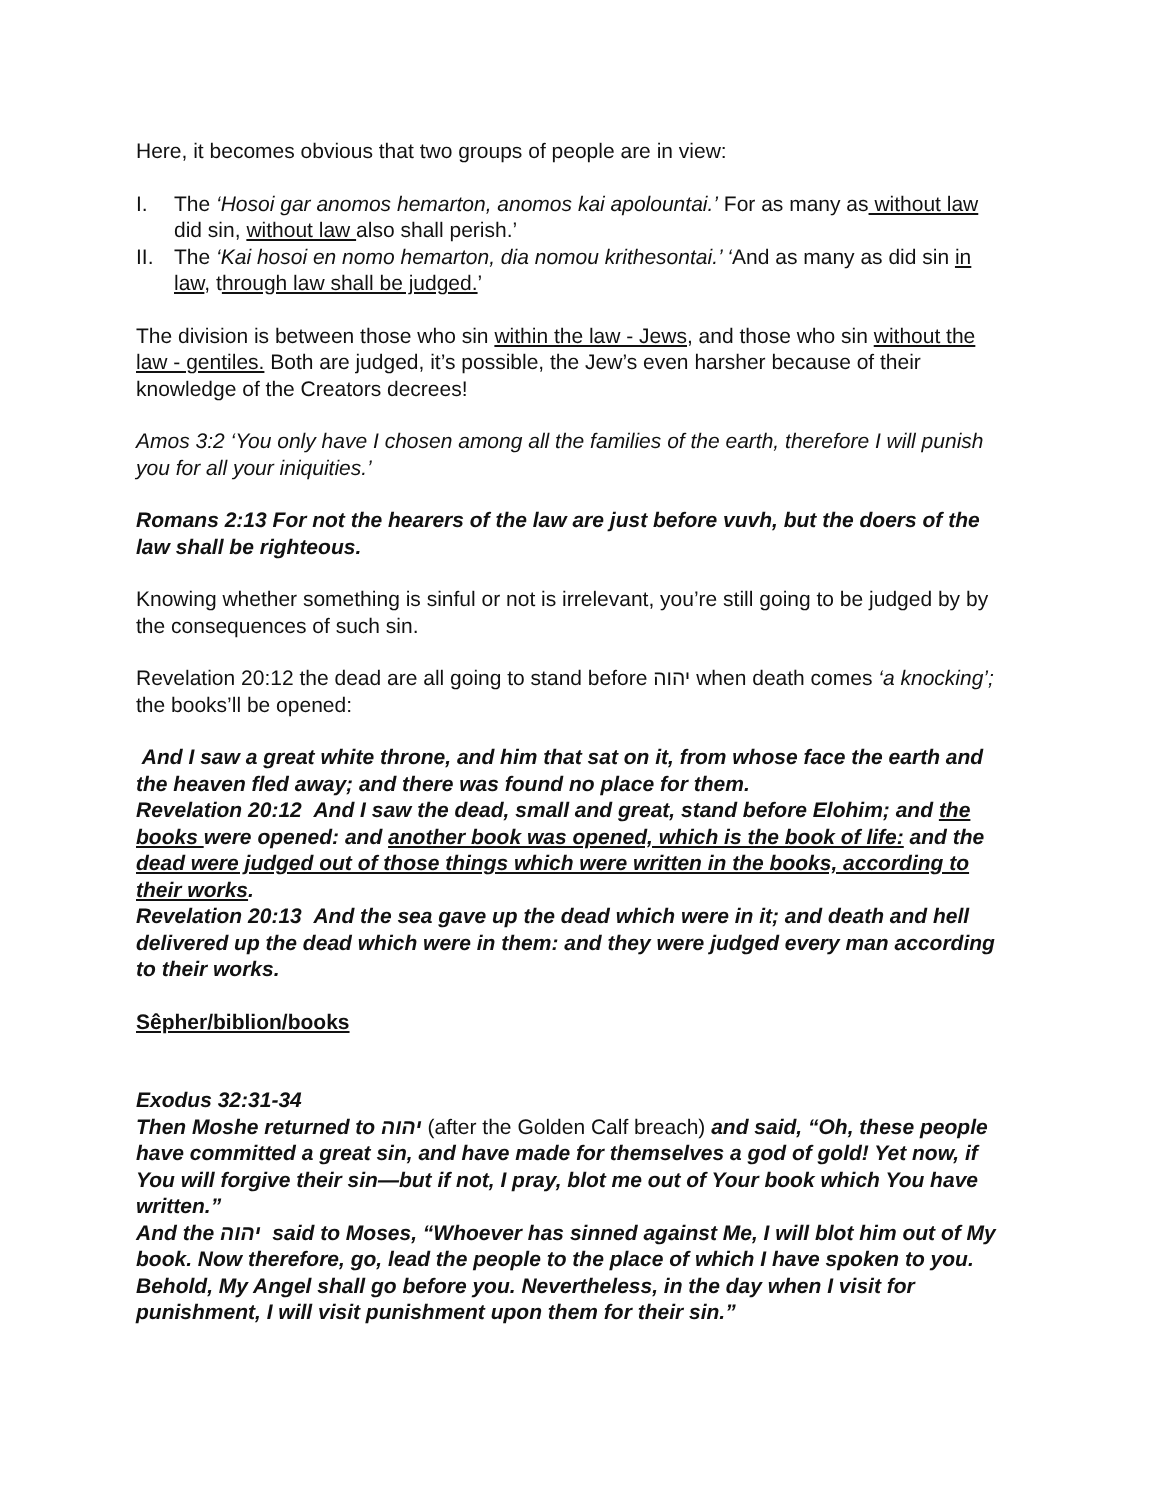Here, it becomes obvious that two groups of people are in view:
I. The ‘Hosoi gar anomos hemarton, anomos kai apolountai.’ For as many as without law did sin, without law also shall perish.’
II. The ‘Kai hosoi en nomo hemarton, dia nomou krithesontai.’ ‘And as many as did sin in law, through law shall be judged.’
The division is between those who sin within the law - Jews, and those who sin without the law - gentiles. Both are judged, it’s possible, the Jew’s even harsher because of their knowledge of the Creators decrees!
Amos 3:2 ‘You only have I chosen among all the families of the earth, therefore I will punish you for all your iniquities.’
Romans 2:13 For not the hearers of the law are just before vuvh, but the doers of the law shall be righteous.
Knowing whether something is sinful or not is irrelevant, you’re still going to be judged by by the consequences of such sin.
Revelation 20:12 the dead are all going to stand before יהוה when death comes ‘a knocking’; the books’ll be opened:
And I saw a great white throne, and him that sat on it, from whose face the earth and the heaven fled away; and there was found no place for them.
Revelation 20:12 And I saw the dead, small and great, stand before Elohim; and the books were opened: and another book was opened, which is the book of life: and the dead were judged out of those things which were written in the books, according to their works.
Revelation 20:13 And the sea gave up the dead which were in it; and death and hell delivered up the dead which were in them: and they were judged every man according to their works.
Sêpher/biblion/books
Exodus 32:31-34
Then Moshe returned to יהוה (after the Golden Calf breach) and said, “Oh, these people have committed a great sin, and have made for themselves a god of gold! Yet now, if You will forgive their sin—but if not, I pray, blot me out of Your book which You have written.”
And the יהוה said to Moses, “Whoever has sinned against Me, I will blot him out of My book. Now therefore, go, lead the people to the place of which I have spoken to you. Behold, My Angel shall go before you. Nevertheless, in the day when I visit for punishment, I will visit punishment upon them for their sin.”